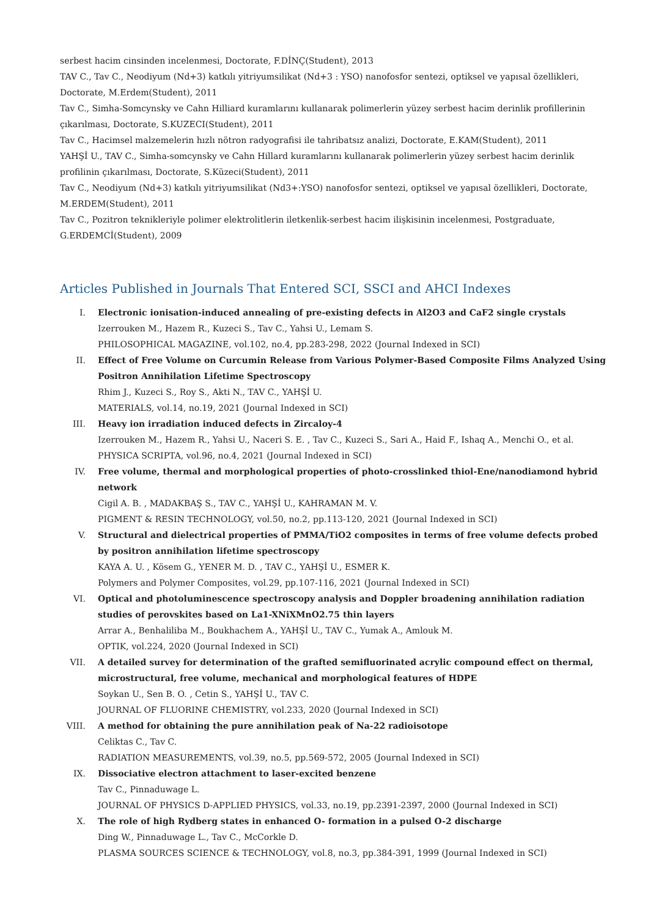serbest hacim cinsinden incelenmesi, Doctorate, F.DİNÇ(Student), 2013
TAV C., Tav C., Neodiyum (Nd+3) katkılı yitriyumsilikat (Nd+3 : YSO) nanofosfor sentezi, optiksel ve yapısal özellikleri, Doctorate, M.Erdem(Student), 2011
Tav C., Simha-Somcynsky ve Cahn Hilliard kuramlarını kullanarak polimerlerin yüzey serbest hacim derinlik profillerinin çıkarılması, Doctorate, S.KUZECI(Student), 2011
Tav C., Hacimsel malzemelerin hızlı nötron radyografisi ile tahribatsız analizi, Doctorate, E.KAM(Student), 2011
YAHŞİ U., TAV C., Simha-somcynsky ve Cahn Hillard kuramlarını kullanarak polimerlerin yüzey serbest hacim derinlik profilinin çıkarılması, Doctorate, S.Küzeci(Student), 2011
Tav C., Neodiyum (Nd+3) katkılı yitriyumsilikat (Nd3+:YSO) nanofosfor sentezi, optiksel ve yapısal özellikleri, Doctorate, M.ERDEM(Student), 2011
Tav C., Pozitron teknikleriyle polimer elektrolitlerin iletkenlik-serbest hacim ilişkisinin incelenmesi, Postgraduate, G.ERDEMCİ(Student), 2009
Articles Published in Journals That Entered SCI, SSCI and AHCI Indexes
I. Electronic ionisation-induced annealing of pre-existing defects in Al2O3 and CaF2 single crystals
Izerrouken M., Hazem R., Kuzeci S., Tav C., Yahsi U., Lemam S.
PHILOSOPHICAL MAGAZINE, vol.102, no.4, pp.283-298, 2022 (Journal Indexed in SCI)
II. Effect of Free Volume on Curcumin Release from Various Polymer-Based Composite Films Analyzed Using Positron Annihilation Lifetime Spectroscopy
Rhim J., Kuzeci S., Roy S., Akti N., TAV C., YAHŞİ U.
MATERIALS, vol.14, no.19, 2021 (Journal Indexed in SCI)
III. Heavy ion irradiation induced defects in Zircaloy-4
Izerrouken M., Hazem R., Yahsi U., Naceri S. E. , Tav C., Kuzeci S., Sari A., Haid F., Ishaq A., Menchi O., et al.
PHYSICA SCRIPTA, vol.96, no.4, 2021 (Journal Indexed in SCI)
IV. Free volume, thermal and morphological properties of photo-crosslinked thiol-Ene/nanodiamond hybrid network
Cigil A. B. , MADAKBAŞ S., TAV C., YAHŞİ U., KAHRAMAN M. V.
PIGMENT & RESIN TECHNOLOGY, vol.50, no.2, pp.113-120, 2021 (Journal Indexed in SCI)
V. Structural and dielectrical properties of PMMA/TiO2 composites in terms of free volume defects probed by positron annihilation lifetime spectroscopy
KAYA A. U. , Kösem G., YENER M. D. , TAV C., YAHŞİ U., ESMER K.
Polymers and Polymer Composites, vol.29, pp.107-116, 2021 (Journal Indexed in SCI)
VI. Optical and photoluminescence spectroscopy analysis and Doppler broadening annihilation radiation studies of perovskites based on La1-XNiXMnO2.75 thin layers
Arrar A., Benhaliliba M., Boukhachem A., YAHŞİ U., TAV C., Yumak A., Amlouk M.
OPTIK, vol.224, 2020 (Journal Indexed in SCI)
VII. A detailed survey for determination of the grafted semifluorinated acrylic compound effect on thermal, microstructural, free volume, mechanical and morphological features of HDPE
Soykan U., Sen B. O. , Cetin S., YAHŞİ U., TAV C.
JOURNAL OF FLUORINE CHEMISTRY, vol.233, 2020 (Journal Indexed in SCI)
VIII. A method for obtaining the pure annihilation peak of Na-22 radioisotope
Celiktas C., Tav C.
RADIATION MEASUREMENTS, vol.39, no.5, pp.569-572, 2005 (Journal Indexed in SCI)
IX. Dissociative electron attachment to laser-excited benzene
Tav C., Pinnaduwage L.
JOURNAL OF PHYSICS D-APPLIED PHYSICS, vol.33, no.19, pp.2391-2397, 2000 (Journal Indexed in SCI)
X. The role of high Rydberg states in enhanced O- formation in a pulsed O-2 discharge
Ding W., Pinnaduwage L., Tav C., McCorkle D.
PLASMA SOURCES SCIENCE & TECHNOLOGY, vol.8, no.3, pp.384-391, 1999 (Journal Indexed in SCI)